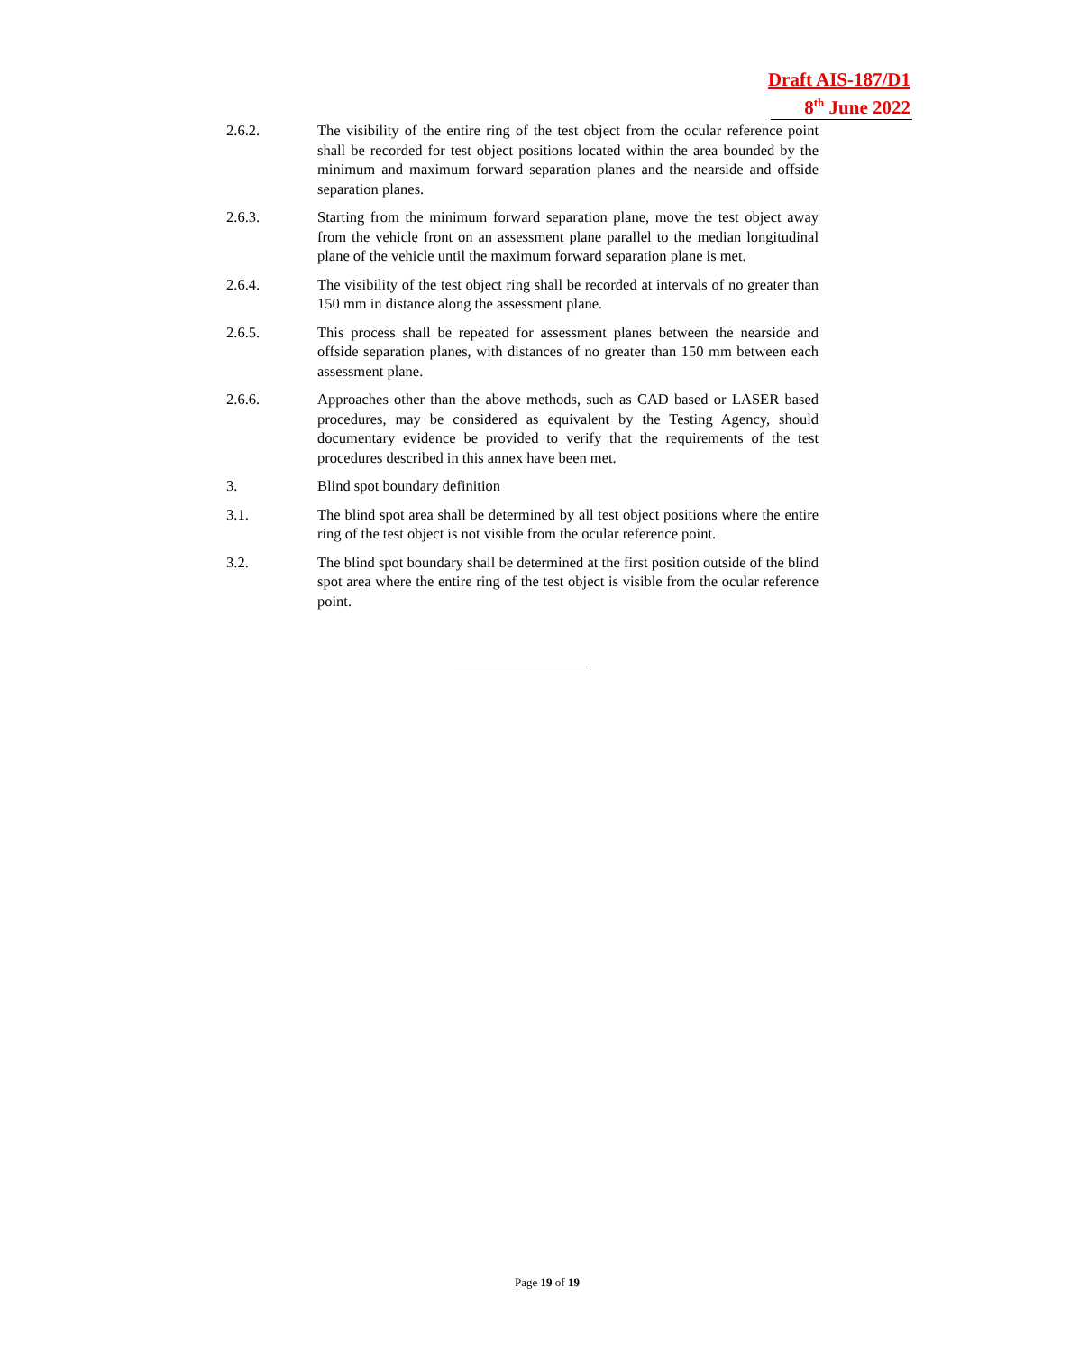Draft AIS-187/D1
8<sup>th</sup> June 2022
2.6.2. The visibility of the entire ring of the test object from the ocular reference point shall be recorded for test object positions located within the area bounded by the minimum and maximum forward separation planes and the nearside and offside separation planes.
2.6.3. Starting from the minimum forward separation plane, move the test object away from the vehicle front on an assessment plane parallel to the median longitudinal plane of the vehicle until the maximum forward separation plane is met.
2.6.4. The visibility of the test object ring shall be recorded at intervals of no greater than 150 mm in distance along the assessment plane.
2.6.5. This process shall be repeated for assessment planes between the nearside and offside separation planes, with distances of no greater than 150 mm between each assessment plane.
2.6.6. Approaches other than the above methods, such as CAD based or LASER based procedures, may be considered as equivalent by the Testing Agency, should documentary evidence be provided to verify that the requirements of the test procedures described in this annex have been met.
3. Blind spot boundary definition
3.1. The blind spot area shall be determined by all test object positions where the entire ring of the test object is not visible from the ocular reference point.
3.2. The blind spot boundary shall be determined at the first position outside of the blind spot area where the entire ring of the test object is visible from the ocular reference point.
Page 19 of 19